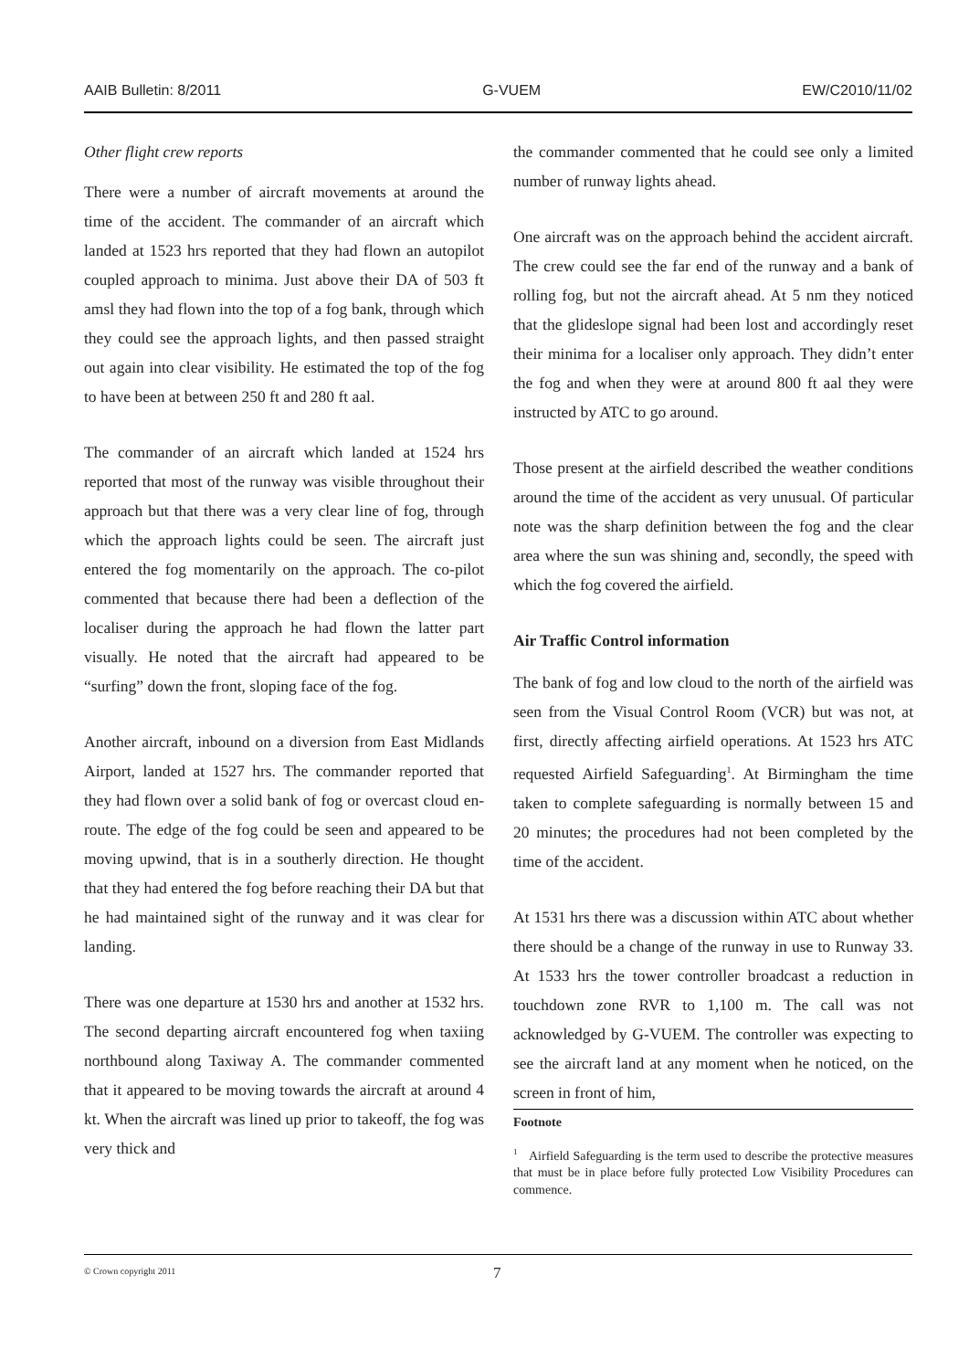AAIB Bulletin: 8/2011 G-VUEM EW/C2010/11/02
Other flight crew reports
There were a number of aircraft movements at around the time of the accident. The commander of an aircraft which landed at 1523 hrs reported that they had flown an autopilot coupled approach to minima. Just above their DA of 503 ft amsl they had flown into the top of a fog bank, through which they could see the approach lights, and then passed straight out again into clear visibility. He estimated the top of the fog to have been at between 250 ft and 280 ft aal.
The commander of an aircraft which landed at 1524 hrs reported that most of the runway was visible throughout their approach but that there was a very clear line of fog, through which the approach lights could be seen. The aircraft just entered the fog momentarily on the approach. The co-pilot commented that because there had been a deflection of the localiser during the approach he had flown the latter part visually. He noted that the aircraft had appeared to be “surfing” down the front, sloping face of the fog.
Another aircraft, inbound on a diversion from East Midlands Airport, landed at 1527 hrs. The commander reported that they had flown over a solid bank of fog or overcast cloud en-route. The edge of the fog could be seen and appeared to be moving upwind, that is in a southerly direction. He thought that they had entered the fog before reaching their DA but that he had maintained sight of the runway and it was clear for landing.
There was one departure at 1530 hrs and another at 1532 hrs. The second departing aircraft encountered fog when taxiing northbound along Taxiway A. The commander commented that it appeared to be moving towards the aircraft at around 4 kt. When the aircraft was lined up prior to takeoff, the fog was very thick and
the commander commented that he could see only a limited number of runway lights ahead.
One aircraft was on the approach behind the accident aircraft. The crew could see the far end of the runway and a bank of rolling fog, but not the aircraft ahead. At 5 nm they noticed that the glideslope signal had been lost and accordingly reset their minima for a localiser only approach. They didn’t enter the fog and when they were at around 800 ft aal they were instructed by ATC to go around.
Those present at the airfield described the weather conditions around the time of the accident as very unusual. Of particular note was the sharp definition between the fog and the clear area where the sun was shining and, secondly, the speed with which the fog covered the airfield.
Air Traffic Control information
The bank of fog and low cloud to the north of the airfield was seen from the Visual Control Room (VCR) but was not, at first, directly affecting airfield operations. At 1523 hrs ATC requested Airfield Safeguarding<sup>1</sup>. At Birmingham the time taken to complete safeguarding is normally between 15 and 20 minutes; the procedures had not been completed by the time of the accident.
At 1531 hrs there was a discussion within ATC about whether there should be a change of the runway in use to Runway 33. At 1533 hrs the tower controller broadcast a reduction in touchdown zone RVR to 1,100 m. The call was not acknowledged by G-VUEM. The controller was expecting to see the aircraft land at any moment when he noticed, on the screen in front of him,
Footnote
<sup>1</sup> Airfield Safeguarding is the term used to describe the protective measures that must be in place before fully protected Low Visibility Procedures can commence.
© Crown copyright 2011
7